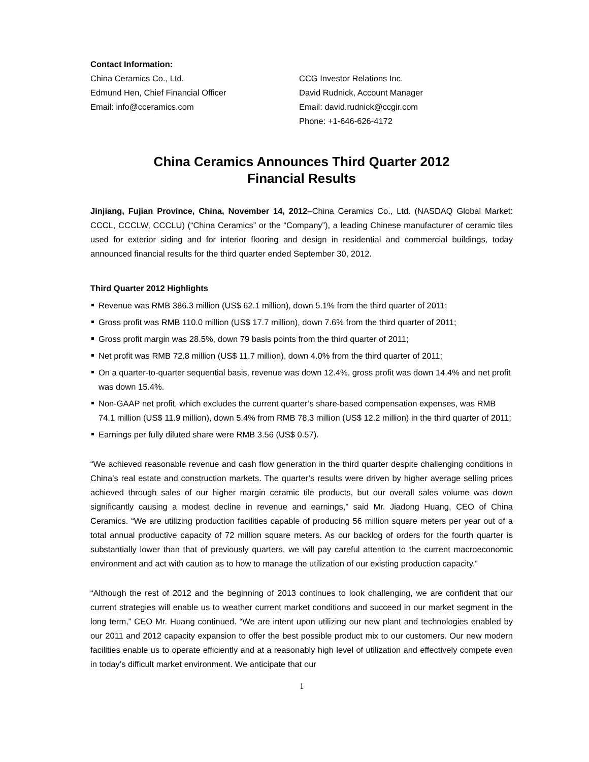Contact Information:
China Ceramics Co., Ltd.
Edmund Hen, Chief Financial Officer
Email: info@cceramics.com
CCG Investor Relations Inc.
David Rudnick, Account Manager
Email: david.rudnick@ccgir.com
Phone: +1-646-626-4172
China Ceramics Announces Third Quarter 2012
Financial Results
Jinjiang, Fujian Province, China, November 14, 2012–China Ceramics Co., Ltd. (NASDAQ Global Market: CCCL, CCCLW, CCCLU) (“China Ceramics” or the “Company”), a leading Chinese manufacturer of ceramic tiles used for exterior siding and for interior flooring and design in residential and commercial buildings, today announced financial results for the third quarter ended September 30, 2012.
Third Quarter 2012 Highlights
Revenue was RMB 386.3 million (US$ 62.1 million), down 5.1% from the third quarter of 2011;
Gross profit was RMB 110.0 million (US$ 17.7 million), down 7.6% from the third quarter of 2011;
Gross profit margin was 28.5%, down 79 basis points from the third quarter of 2011;
Net profit was RMB 72.8 million (US$ 11.7 million), down 4.0% from the third quarter of 2011;
On a quarter-to-quarter sequential basis, revenue was down 12.4%, gross profit was down 14.4% and net profit was down 15.4%.
Non-GAAP net profit, which excludes the current quarter’s share-based compensation expenses, was RMB 74.1 million (US$ 11.9 million), down 5.4% from RMB 78.3 million (US$ 12.2 million) in the third quarter of 2011;
Earnings per fully diluted share were RMB 3.56 (US$ 0.57).
“We achieved reasonable revenue and cash flow generation in the third quarter despite challenging conditions in China’s real estate and construction markets. The quarter’s results were driven by higher average selling prices achieved through sales of our higher margin ceramic tile products, but our overall sales volume was down significantly causing a modest decline in revenue and earnings,” said Mr. Jiadong Huang, CEO of China Ceramics. “We are utilizing production facilities capable of producing 56 million square meters per year out of a total annual productive capacity of 72 million square meters. As our backlog of orders for the fourth quarter is substantially lower than that of previously quarters, we will pay careful attention to the current macroeconomic environment and act with caution as to how to manage the utilization of our existing production capacity.”
“Although the rest of 2012 and the beginning of 2013 continues to look challenging, we are confident that our current strategies will enable us to weather current market conditions and succeed in our market segment in the long term,” CEO Mr. Huang continued. “We are intent upon utilizing our new plant and technologies enabled by our 2011 and 2012 capacity expansion to offer the best possible product mix to our customers. Our new modern facilities enable us to operate efficiently and at a reasonably high level of utilization and effectively compete even in today’s difficult market environment. We anticipate that our
1